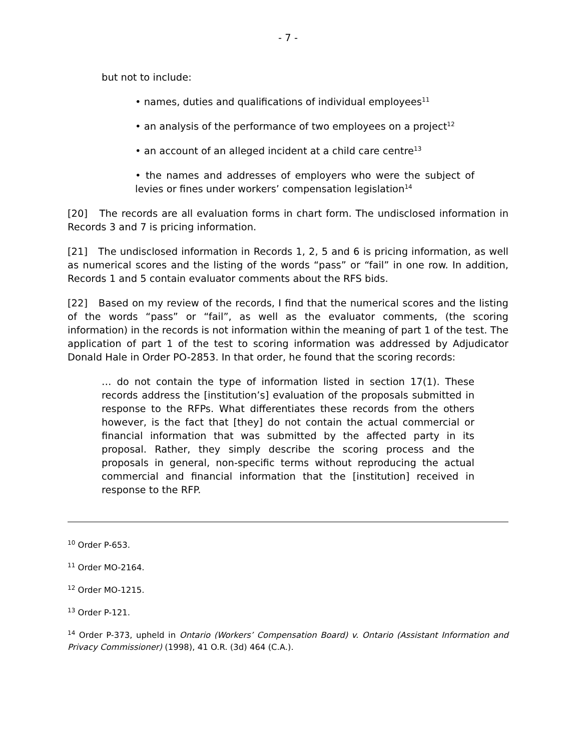- 7 -
but not to include:
• names, duties and qualifications of individual employees<sup>11</sup>
• an analysis of the performance of two employees on a project<sup>12</sup>
• an account of an alleged incident at a child care centre<sup>13</sup>
• the names and addresses of employers who were the subject of levies or fines under workers’ compensation legislation<sup>14</sup>
[20] The records are all evaluation forms in chart form. The undisclosed information in Records 3 and 7 is pricing information.
[21] The undisclosed information in Records 1, 2, 5 and 6 is pricing information, as well as numerical scores and the listing of the words “pass” or “fail” in one row. In addition, Records 1 and 5 contain evaluator comments about the RFS bids.
[22] Based on my review of the records, I find that the numerical scores and the listing of the words “pass” or “fail”, as well as the evaluator comments, (the scoring information) in the records is not information within the meaning of part 1 of the test. The application of part 1 of the test to scoring information was addressed by Adjudicator Donald Hale in Order PO-2853. In that order, he found that the scoring records:
… do not contain the type of information listed in section 17(1). These records address the [institution’s] evaluation of the proposals submitted in response to the RFPs. What differentiates these records from the others however, is the fact that [they] do not contain the actual commercial or financial information that was submitted by the affected party in its proposal. Rather, they simply describe the scoring process and the proposals in general, non-specific terms without reproducing the actual commercial and financial information that the [institution] received in response to the RFP.
<sup>10</sup> Order P-653.
<sup>11</sup> Order MO-2164.
<sup>12</sup> Order MO-1215.
<sup>13</sup> Order P-121.
<sup>14</sup> Order P-373, upheld in Ontario (Workers’ Compensation Board) v. Ontario (Assistant Information and Privacy Commissioner) (1998), 41 O.R. (3d) 464 (C.A.).